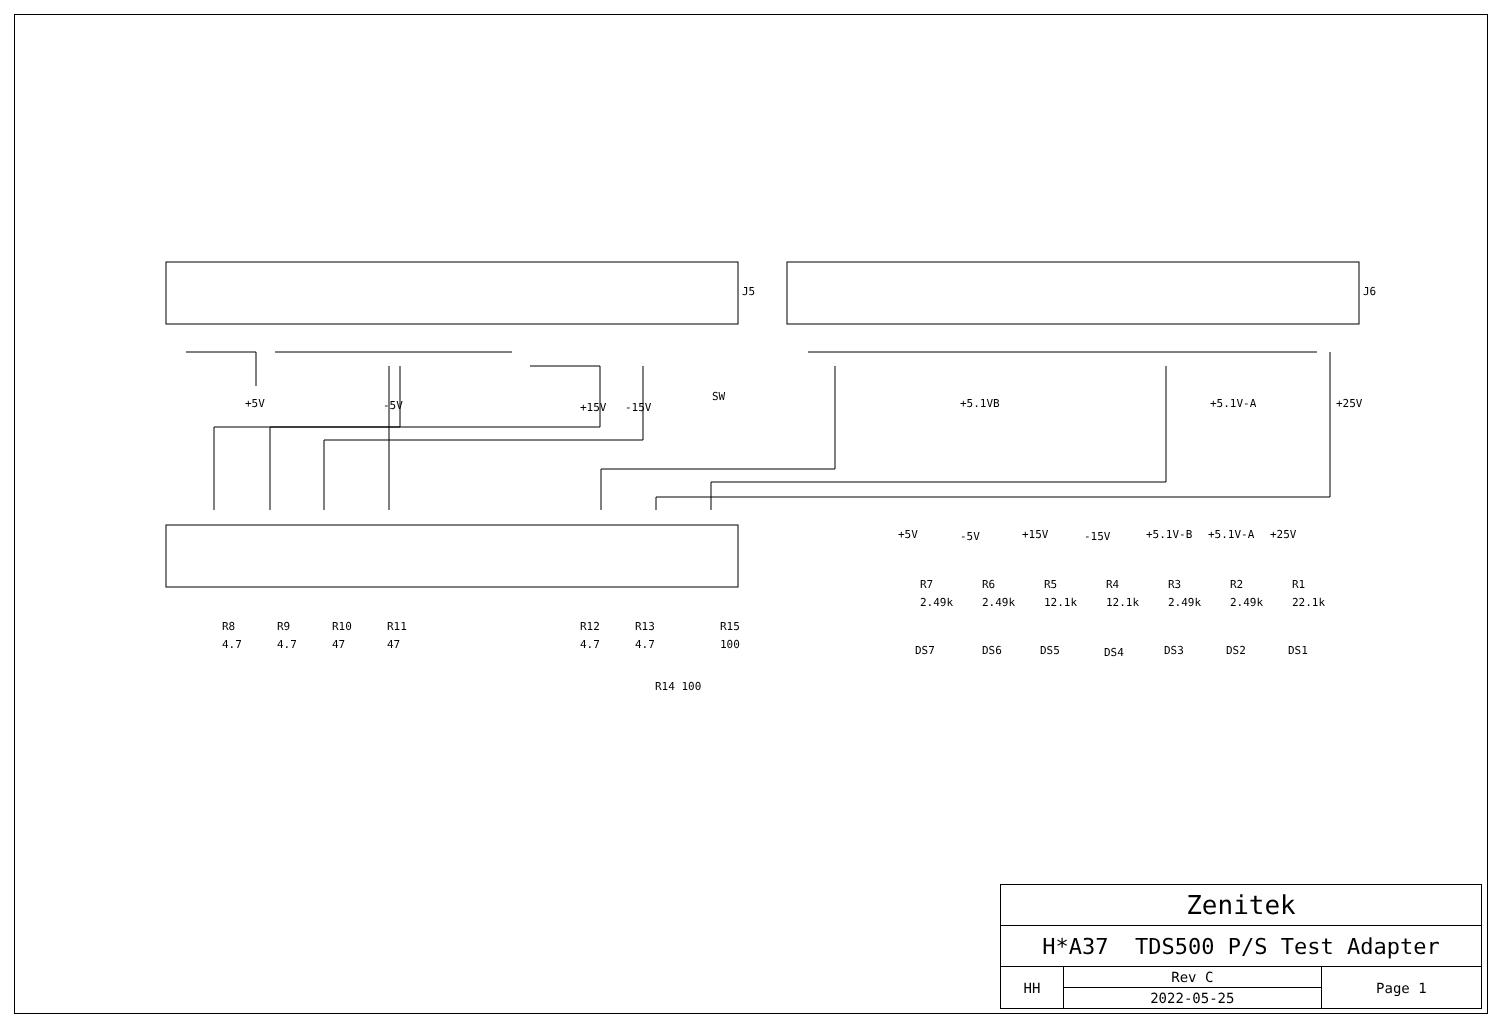J5
J6
+5V
-5V
+15V
-15V
SW
+5.1VB
+5.1V-A
+25V
R8
4.7
R9
4.7
R10
47
R11
47
R12
4.7
R13
4.7
R15
100
R14 100
+5V
-5V
+15V
-15V
+5.1V-B
+5.1V-A
+25V
R7
2.49k
R6
2.49k
R5
12.1k
R4
12.1k
R3
2.49k
R2
2.49k
R1
22.1k
DS7
DS6
DS5
DS4
DS3
DS2
DS1
| Zenitek | | |
| H*A37 TDS500 P/S Test Adapter | | |
| HH | Rev C | Page 1 |
| | 2022-05-25 | |